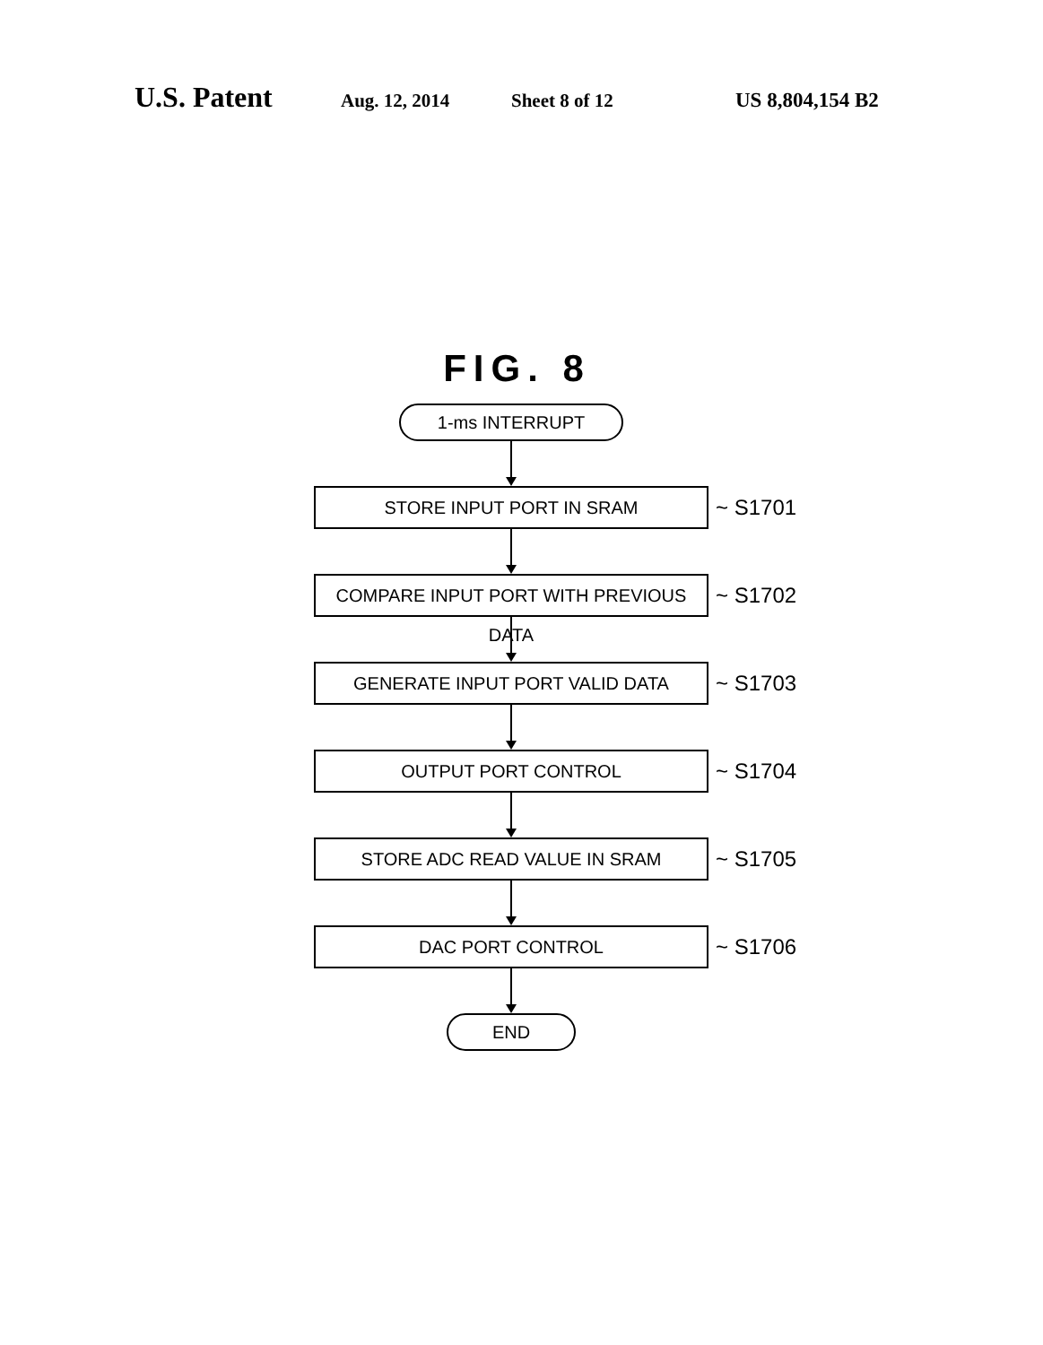U.S. Patent Aug. 12, 2014 Sheet 8 of 12 US 8,804,154 B2
FIG. 8
1-ms INTERRUPT
STORE INPUT PORT IN SRAM
~ S1701
COMPARE INPUT PORT WITH PREVIOUS DATA
~ S1702
GENERATE INPUT PORT VALID DATA
~ S1703
OUTPUT PORT CONTROL
~ S1704
STORE ADC READ VALUE IN SRAM
~ S1705
DAC PORT CONTROL
~ S1706
END